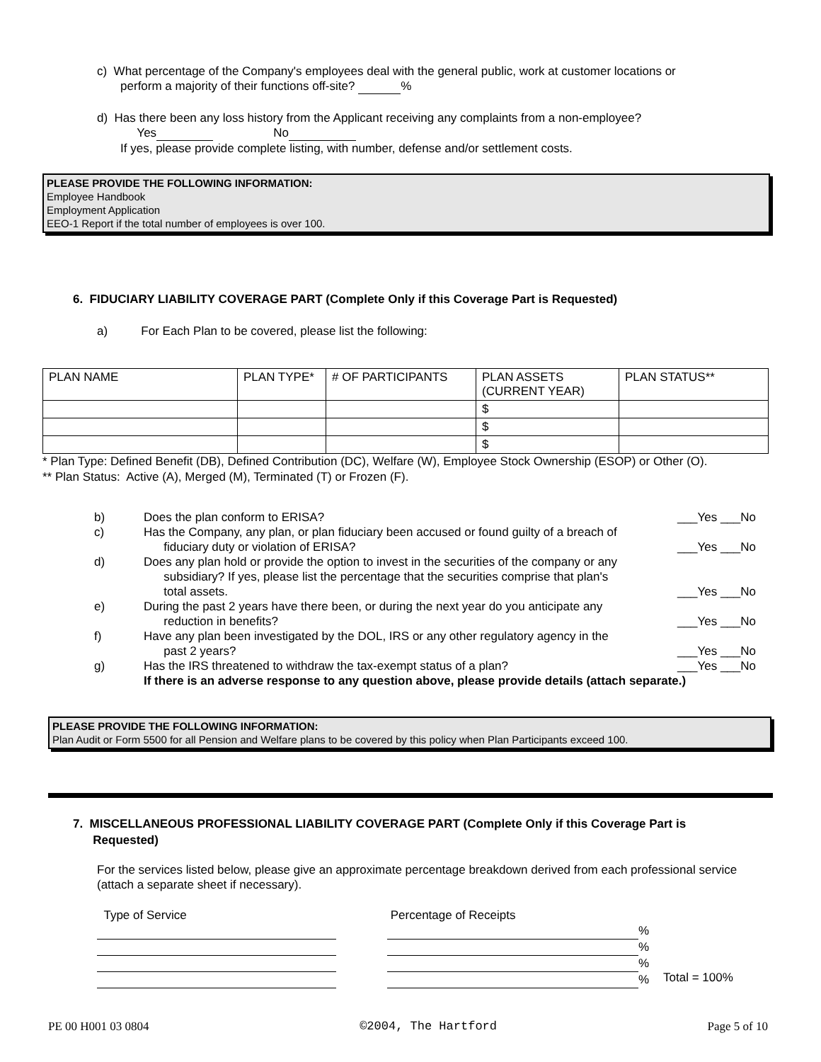c) What percentage of the Company's employees deal with the general public, work at customer locations or
perform a majority of their functions off-site? %
d) Has there been any loss history from the Applicant receiving any complaints from a non-employee?
Yes No
If yes, please provide complete listing, with number, defense and/or settlement costs.
PLEASE PROVIDE THE FOLLOWING INFORMATION:
Employee Handbook
Employment Application
EEO-1 Report if the total number of employees is over 100.
6. FIDUCIARY LIABILITY COVERAGE PART (Complete Only if this Coverage Part is Requested)
a) For Each Plan to be covered, please list the following:
| PLAN NAME | PLAN TYPE* | # OF PARTICIPANTS | PLAN ASSETS (CURRENT YEAR) | PLAN STATUS** |
| --- | --- | --- | --- | --- |
| | | | $ | |
| | | | $ | |
| | | | $ | |
* Plan Type: Defined Benefit (DB), Defined Contribution (DC), Welfare (W), Employee Stock Ownership (ESOP) or Other (O).
** Plan Status: Active (A), Merged (M), Terminated (T) or Frozen (F).
| b) | Does the plan conform to ERISA? | ___Yes ___No |
| c) | Has the Company, any plan, or plan fiduciary been accused or found guilty of a breach of fiduciary duty or violation of ERISA? | ___Yes ___No |
| d) | Does any plan hold or provide the option to invest in the securities of the company or any subsidiary? If yes, please list the percentage that the securities comprise that plan's total assets. | ___Yes ___No |
| e) | During the past 2 years have there been, or during the next year do you anticipate any reduction in benefits? | ___Yes ___No |
| f) | Have any plan been investigated by the DOL, IRS or any other regulatory agency in the past 2 years? | ___Yes ___No |
| g) | Has the IRS threatened to withdraw the tax-exempt status of a plan? | ___Yes ___No |
| | If there is an adverse response to any question above, please provide details (attach separate.) | |
PLEASE PROVIDE THE FOLLOWING INFORMATION:
Plan Audit or Form 5500 for all Pension and Welfare plans to be covered by this policy when Plan Participants exceed 100.
7. MISCELLANEOUS PROFESSIONAL LIABILITY COVERAGE PART (Complete Only if this Coverage Part is
Requested)
For the services listed below, please give an approximate percentage breakdown derived from each professional service (attach a separate sheet if necessary).
Type of Service
Percentage of Receipts
%
%
%
%
Total = 100%
PE 00 H001 03 0804 ©2004, The Hartford Page 5 of 10